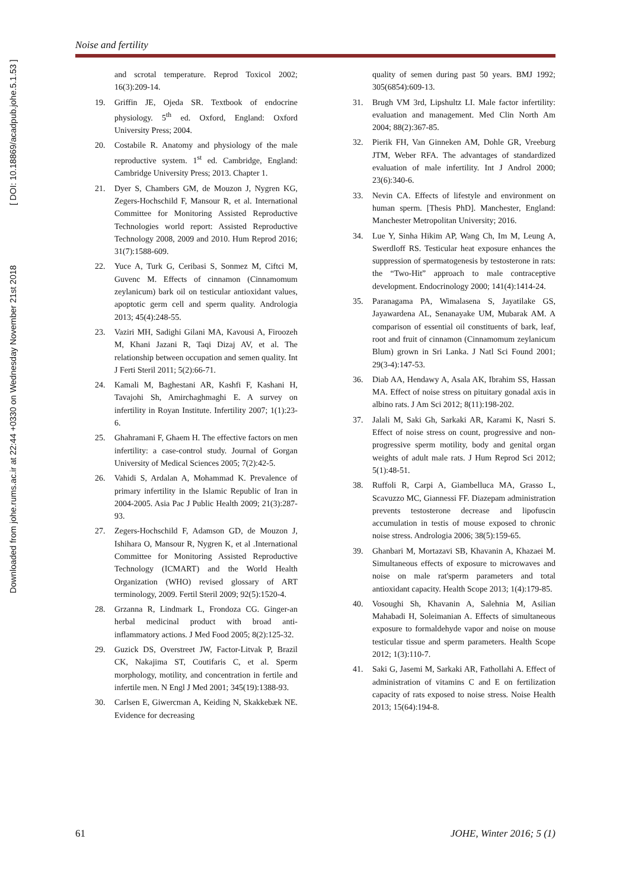Downloaded from johe.rums.ac.ir at 22:44 +0330 on Wednesday November 21st 2018 [ DOI: 10.18869/acadpub.johe.5.1.53 ]
Noise and fertility
and scrotal temperature. Reprod Toxicol 2002; 16(3):209-14.
19. Griffin JE, Ojeda SR. Textbook of endocrine physiology. 5<sup>th</sup> ed. Oxford, England: Oxford University Press; 2004.
20. Costabile R. Anatomy and physiology of the male reproductive system. 1<sup>st</sup> ed. Cambridge, England: Cambridge University Press; 2013. Chapter 1.
21. Dyer S, Chambers GM, de Mouzon J, Nygren KG, Zegers-Hochschild F, Mansour R, et al. International Committee for Monitoring Assisted Reproductive Technologies world report: Assisted Reproductive Technology 2008, 2009 and 2010. Hum Reprod 2016; 31(7):1588-609.
22. Yuce A, Turk G, Ceribasi S, Sonmez M, Ciftci M, Guvenc M. Effects of cinnamon (Cinnamomum zeylanicum) bark oil on testicular antioxidant values, apoptotic germ cell and sperm quality. Andrologia 2013; 45(4):248-55.
23. Vaziri MH, Sadighi Gilani MA, Kavousi A, Firoozeh M, Khani Jazani R, Taqi Dizaj AV, et al. The relationship between occupation and semen quality. Int J Ferti Steril 2011; 5(2):66-71.
24. Kamali M, Baghestani AR, Kashfi F, Kashani H, Tavajohi Sh, Amirchaghmaghi E. A survey on infertility in Royan Institute. Infertility 2007; 1(1):23-6.
25. Ghahramani F, Ghaem H. The effective factors on men infertility: a case-control study. Journal of Gorgan University of Medical Sciences 2005; 7(2):42-5.
26. Vahidi S, Ardalan A, Mohammad K. Prevalence of primary infertility in the Islamic Republic of Iran in 2004-2005. Asia Pac J Public Health 2009; 21(3):287-93.
27. Zegers-Hochschild F, Adamson GD, de Mouzon J, Ishihara O, Mansour R, Nygren K, et al .International Committee for Monitoring Assisted Reproductive Technology (ICMART) and the World Health Organization (WHO) revised glossary of ART terminology, 2009. Fertil Steril 2009; 92(5):1520-4.
28. Grzanna R, Lindmark L, Frondoza CG. Ginger-an herbal medicinal product with broad anti-inflammatory actions. J Med Food 2005; 8(2):125-32.
29. Guzick DS, Overstreet JW, Factor-Litvak P, Brazil CK, Nakajima ST, Coutifaris C, et al. Sperm morphology, motility, and concentration in fertile and infertile men. N Engl J Med 2001; 345(19):1388-93.
30. Carlsen E, Giwercman A, Keiding N, Skakkebæk NE. Evidence for decreasing
quality of semen during past 50 years. BMJ 1992; 305(6854):609-13.
31. Brugh VM 3rd, Lipshultz LI. Male factor infertility: evaluation and management. Med Clin North Am 2004; 88(2):367-85.
32. Pierik FH, Van Ginneken AM, Dohle GR, Vreeburg JTM, Weber RFA. The advantages of standardized evaluation of male infertility. Int J Androl 2000; 23(6):340-6.
33. Nevin CA. Effects of lifestyle and environment on human sperm. [Thesis PhD]. Manchester, England: Manchester Metropolitan University; 2016.
34. Lue Y, Sinha Hikim AP, Wang Ch, Im M, Leung A, Swerdloff RS. Testicular heat exposure enhances the suppression of spermatogenesis by testosterone in rats: the “Two-Hit” approach to male contraceptive development. Endocrinology 2000; 141(4):1414-24.
35. Paranagama PA, Wimalasena S, Jayatilake GS, Jayawardena AL, Senanayake UM, Mubarak AM. A comparison of essential oil constituents of bark, leaf, root and fruit of cinnamon (Cinnamomum zeylanicum Blum) grown in Sri Lanka. J Natl Sci Found 2001; 29(3-4):147-53.
36. Diab AA, Hendawy A, Asala AK, Ibrahim SS, Hassan MA. Effect of noise stress on pituitary gonadal axis in albino rats. J Am Sci 2012; 8(11):198-202.
37. Jalali M, Saki Gh, Sarkaki AR, Karami K, Nasri S. Effect of noise stress on count, progressive and non-progressive sperm motility, body and genital organ weights of adult male rats. J Hum Reprod Sci 2012; 5(1):48-51.
38. Ruffoli R, Carpi A, Giambelluca MA, Grasso L, Scavuzzo MC, Giannessi FF. Diazepam administration prevents testosterone decrease and lipofuscin accumulation in testis of mouse exposed to chronic noise stress. Andrologia 2006; 38(5):159-65.
39. Ghanbari M, Mortazavi SB, Khavanin A, Khazaei M. Simultaneous effects of exposure to microwaves and noise on male rat'sperm parameters and total antioxidant capacity. Health Scope 2013; 1(4):179-85.
40. Vosoughi Sh, Khavanin A, Salehnia M, Asilian Mahabadi H, Soleimanian A. Effects of simultaneous exposure to formaldehyde vapor and noise on mouse testicular tissue and sperm parameters. Health Scope 2012; 1(3):110-7.
41. Saki G, Jasemi M, Sarkaki AR, Fathollahi A. Effect of administration of vitamins C and E on fertilization capacity of rats exposed to noise stress. Noise Health 2013; 15(64):194-8.
61 JOHE, Winter 2016; 5 (1)